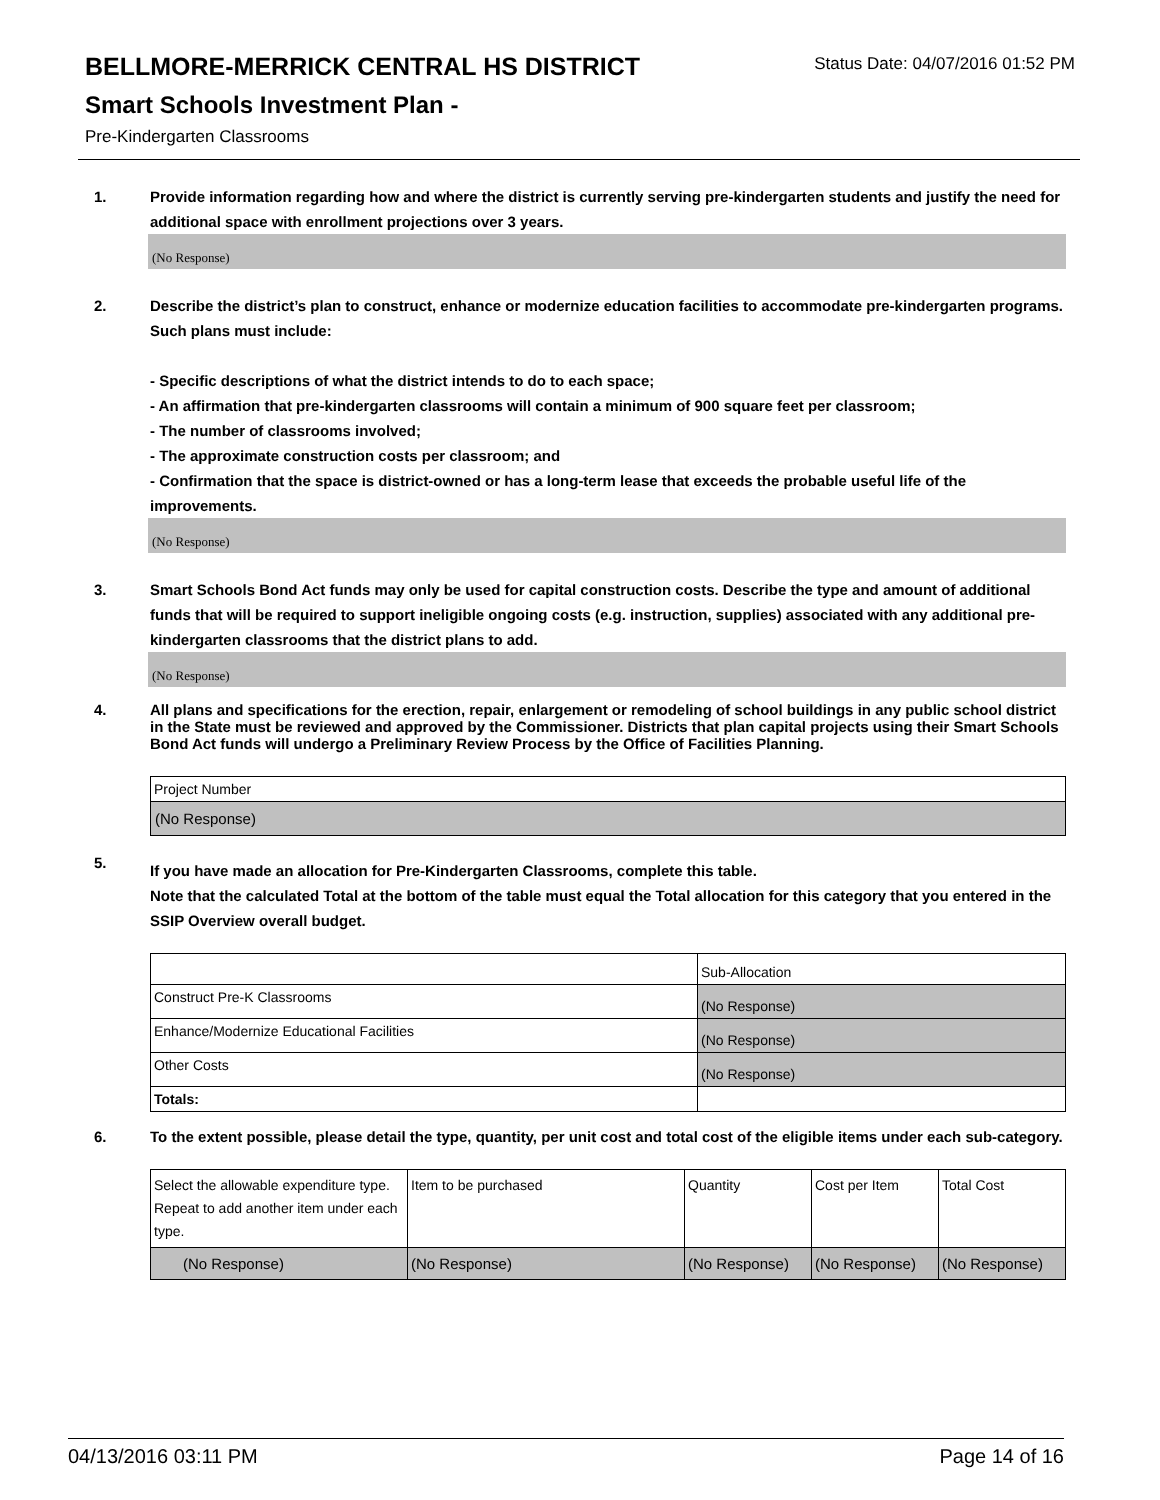BELLMORE-MERRICK CENTRAL HS DISTRICT
Status Date: 04/07/2016 01:52 PM
Smart Schools Investment Plan -
Pre-Kindergarten Classrooms
1. Provide information regarding how and where the district is currently serving pre-kindergarten students and justify the need for additional space with enrollment projections over 3 years.
(No Response)
2. Describe the district’s plan to construct, enhance or modernize education facilities to accommodate pre-kindergarten programs. Such plans must include:
- Specific descriptions of what the district intends to do to each space;
- An affirmation that pre-kindergarten classrooms will contain a minimum of 900 square feet per classroom;
- The number of classrooms involved;
- The approximate construction costs per classroom; and
- Confirmation that the space is district-owned or has a long-term lease that exceeds the probable useful life of the improvements.
(No Response)
3. Smart Schools Bond Act funds may only be used for capital construction costs. Describe the type and amount of additional funds that will be required to support ineligible ongoing costs (e.g. instruction, supplies) associated with any additional pre-kindergarten classrooms that the district plans to add.
(No Response)
4. All plans and specifications for the erection, repair, enlargement or remodeling of school buildings in any public school district in the State must be reviewed and approved by the Commissioner. Districts that plan capital projects using their Smart Schools Bond Act funds will undergo a Preliminary Review Process by the Office of Facilities Planning.
| Project Number |
| (No Response) |
5.
If you have made an allocation for Pre-Kindergarten Classrooms, complete this table.
Note that the calculated Total at the bottom of the table must equal the Total allocation for this category that you entered in the SSIP Overview overall budget.
| | Sub-Allocation |
| Construct Pre-K Classrooms | (No Response) |
| Enhance/Modernize Educational Facilities | (No Response) |
| Other Costs | (No Response) |
| Totals: | |
6. To the extent possible, please detail the type, quantity, per unit cost and total cost of the eligible items under each sub-category.
| Select the allowable expenditure type. Repeat to add another item under each type. | Item to be purchased | Quantity | Cost per Item | Total Cost |
| (No Response) | (No Response) | (No Response) | (No Response) | (No Response) |
04/13/2016 03:11 PM Page 14 of 16